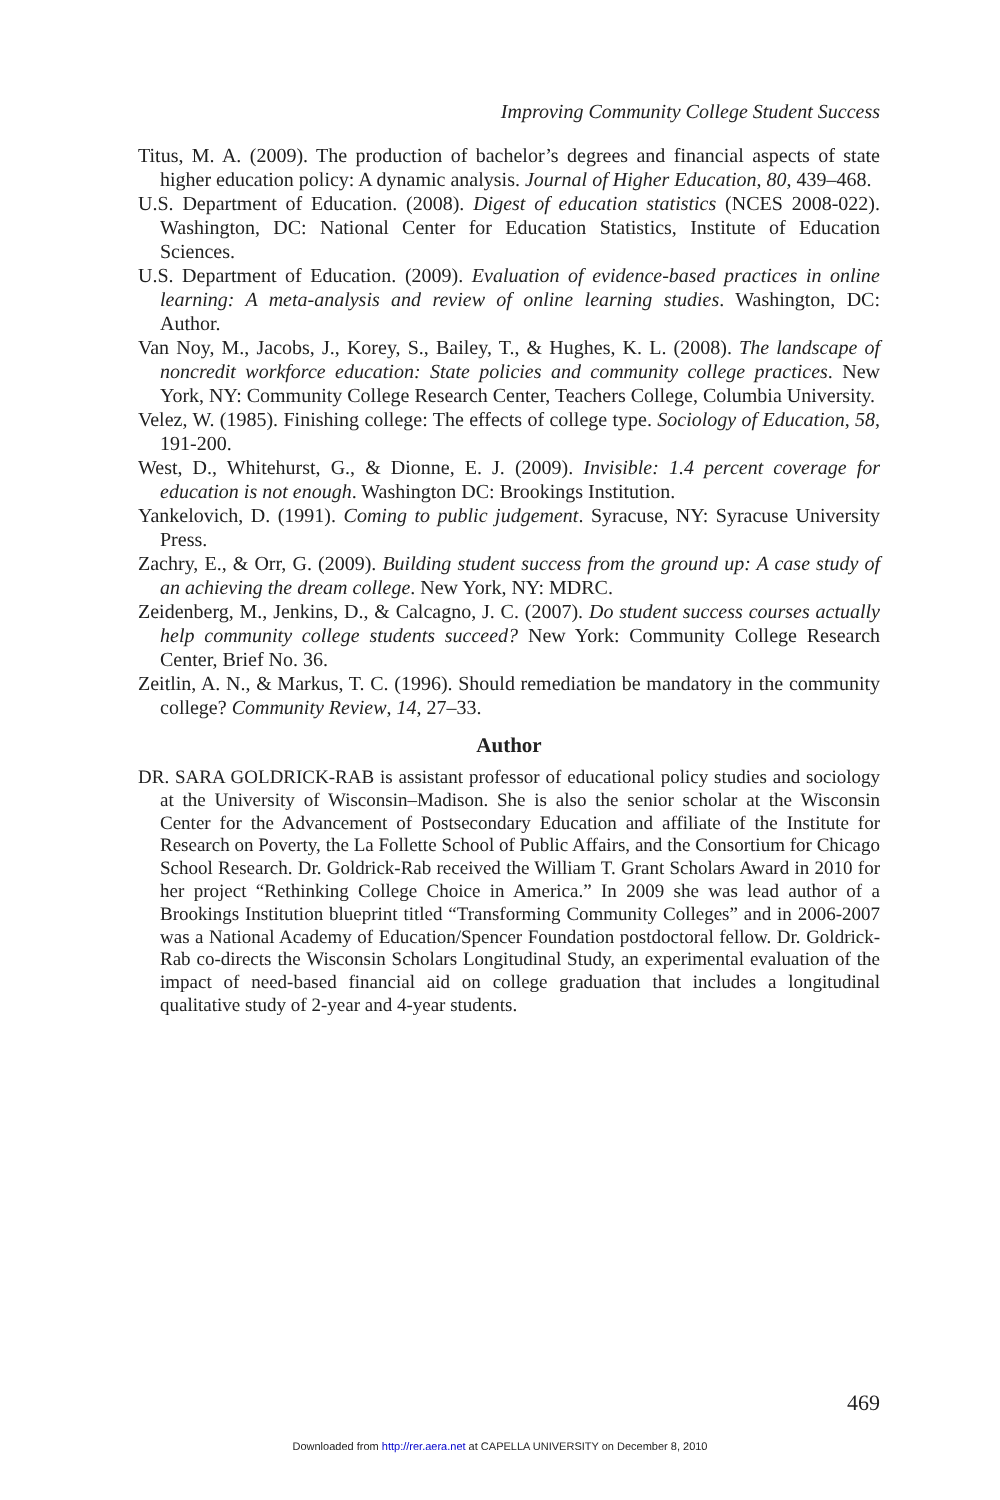Improving Community College Student Success
Titus, M. A. (2009). The production of bachelor’s degrees and financial aspects of state higher education policy: A dynamic analysis. Journal of Higher Education, 80, 439–468.
U.S. Department of Education. (2008). Digest of education statistics (NCES 2008-022). Washington, DC: National Center for Education Statistics, Institute of Education Sciences.
U.S. Department of Education. (2009). Evaluation of evidence-based practices in online learning: A meta-analysis and review of online learning studies. Washington, DC: Author.
Van Noy, M., Jacobs, J., Korey, S., Bailey, T., & Hughes, K. L. (2008). The landscape of noncredit workforce education: State policies and community college practices. New York, NY: Community College Research Center, Teachers College, Columbia University.
Velez, W. (1985). Finishing college: The effects of college type. Sociology of Education, 58, 191-200.
West, D., Whitehurst, G., & Dionne, E. J. (2009). Invisible: 1.4 percent coverage for education is not enough. Washington DC: Brookings Institution.
Yankelovich, D. (1991). Coming to public judgement. Syracuse, NY: Syracuse University Press.
Zachry, E., & Orr, G. (2009). Building student success from the ground up: A case study of an achieving the dream college. New York, NY: MDRC.
Zeidenberg, M., Jenkins, D., & Calcagno, J. C. (2007). Do student success courses actually help community college students succeed? New York: Community College Research Center, Brief No. 36.
Zeitlin, A. N., & Markus, T. C. (1996). Should remediation be mandatory in the community college? Community Review, 14, 27–33.
Author
DR. SARA GOLDRICK-RAB is assistant professor of educational policy studies and sociology at the University of Wisconsin–Madison. She is also the senior scholar at the Wisconsin Center for the Advancement of Postsecondary Education and affiliate of the Institute for Research on Poverty, the La Follette School of Public Affairs, and the Consortium for Chicago School Research. Dr. Goldrick-Rab received the William T. Grant Scholars Award in 2010 for her project “Rethinking College Choice in America.” In 2009 she was lead author of a Brookings Institution blueprint titled “Transforming Community Colleges” and in 2006-2007 was a National Academy of Education/Spencer Foundation postdoctoral fellow. Dr. Goldrick-Rab co-directs the Wisconsin Scholars Longitudinal Study, an experimental evaluation of the impact of need-based financial aid on college graduation that includes a longitudinal qualitative study of 2-year and 4-year students.
469
Downloaded from http://rer.aera.net at CAPELLA UNIVERSITY on December 8, 2010